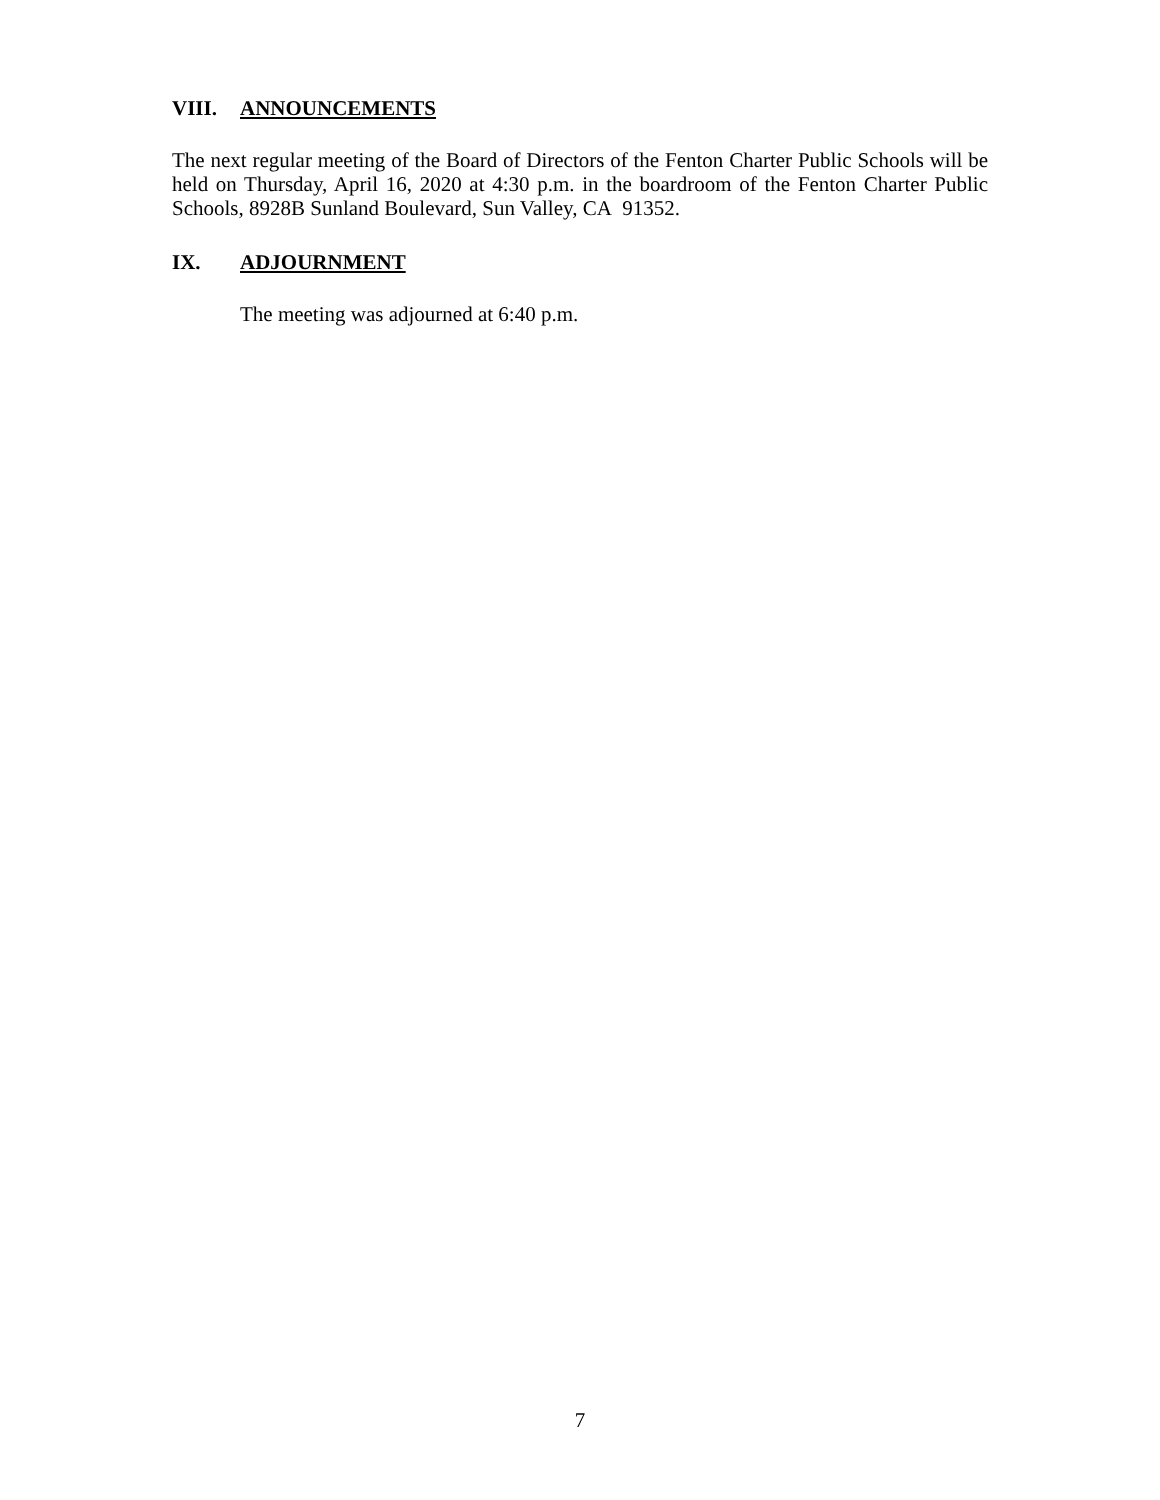VIII. ANNOUNCEMENTS
The next regular meeting of the Board of Directors of the Fenton Charter Public Schools will be held on Thursday, April 16, 2020 at 4:30 p.m. in the boardroom of the Fenton Charter Public Schools, 8928B Sunland Boulevard, Sun Valley, CA 91352.
IX. ADJOURNMENT
The meeting was adjourned at 6:40 p.m.
7